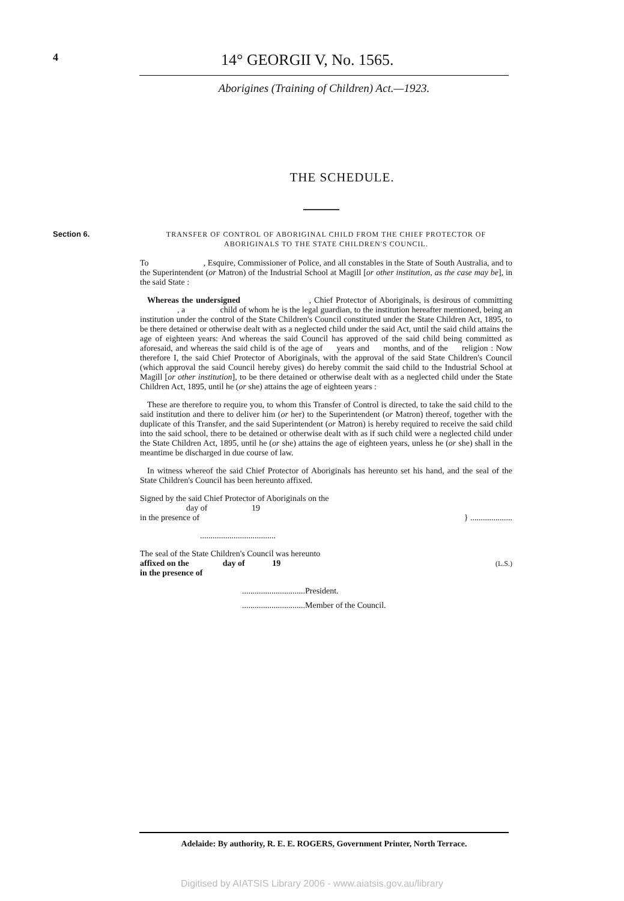4 14° GEORGII V, No. 1565.
Aborigines (Training of Children) Act.—1923.
THE SCHEDULE.
Section 6.
TRANSFER OF CONTROL OF ABORIGINAL CHILD FROM THE CHIEF PROTECTOR OF ABORIGINALS TO THE STATE CHILDREN'S COUNCIL.
To , Esquire, Commissioner of Police, and all constables in the State of South Australia, and to the Superintendent (or Matron) of the Industrial School at Magill [or other institution, as the case may be], in the said State :
Whereas the undersigned , Chief Protector of Aboriginals, is desirous of committing , a child of whom he is the legal guardian, to the institution hereafter mentioned, being an institution under the control of the State Children's Council constituted under the State Children Act, 1895, to be there detained or otherwise dealt with as a neglected child under the said Act, until the said child attains the age of eighteen years: And whereas the said Council has approved of the said child being committed as aforesaid, and whereas the said child is of the age of years and months, and of the religion : Now therefore I, the said Chief Protector of Aboriginals, with the approval of the said State Children's Council (which approval the said Council hereby gives) do hereby commit the said child to the Industrial School at Magill [or other institution], to be there detained or otherwise dealt with as a neglected child under the State Children Act, 1895, until he (or she) attains the age of eighteen years :
These are therefore to require you, to whom this Transfer of Control is directed, to take the said child to the said institution and there to deliver him (or her) to the Superintendent (or Matron) thereof, together with the duplicate of this Transfer, and the said Superintendent (or Matron) is hereby required to receive the said child into the said school, there to be detained or otherwise dealt with as if such child were a neglected child under the State Children Act, 1895, until he (or she) attains the age of eighteen years, unless he (or she) shall in the meantime be discharged in due course of law.
In witness whereof the said Chief Protector of Aboriginals has hereunto set his hand, and the seal of the State Children's Council has been hereunto affixed.
Signed by the said Chief Protector of Aboriginals on the
day of 19
in the presence of
} ....................
....................................
The seal of the State Children's Council was hereunto
affixed on the day of 19
in the presence of
(L.S.)
..............................President.
..............................Member of the Council.
Adelaide: By authority, R. E. E. ROGERS, Government Printer, North Terrace.
Digitised by AIATSIS Library 2006 - www.aiatsis.gov.au/library